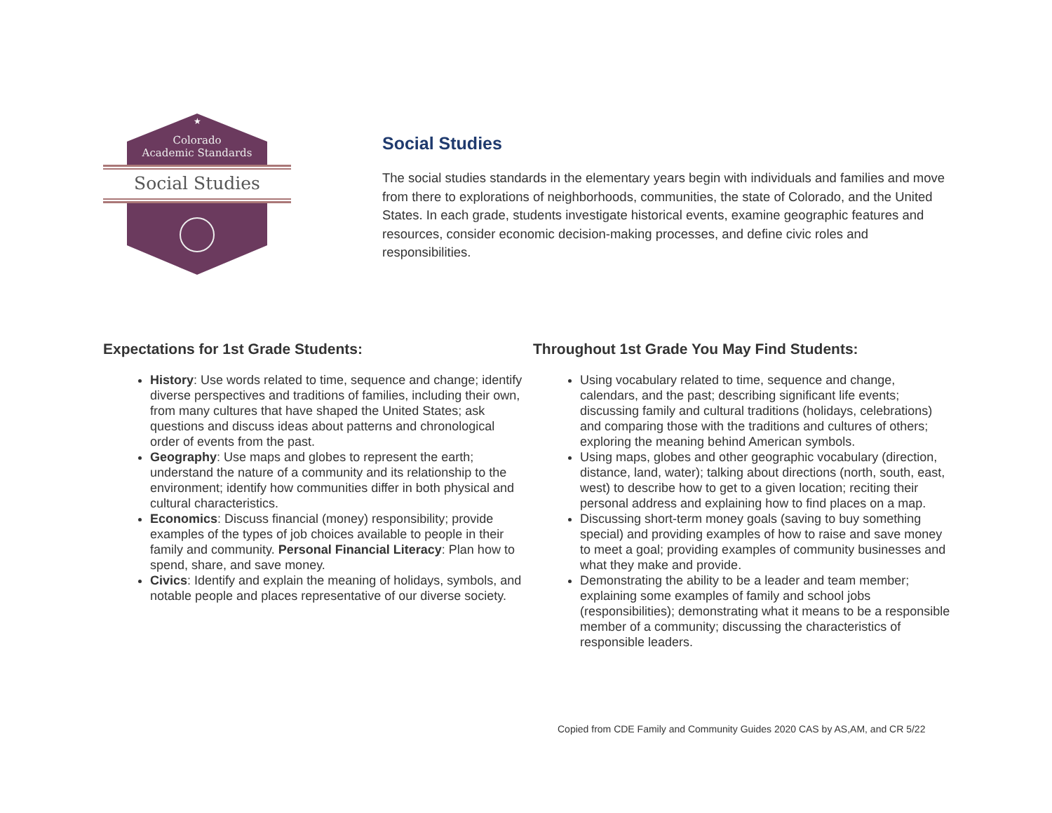★
Colorado
Academic Standards
Social Studies
Social Studies
The social studies standards in the elementary years begin with individuals and families and move from there to explorations of neighborhoods, communities, the state of Colorado, and the United States. In each grade, students investigate historical events, examine geographic features and resources, consider economic decision-making processes, and define civic roles and responsibilities.
Expectations for 1st Grade Students:
History: Use words related to time, sequence and change; identify diverse perspectives and traditions of families, including their own, from many cultures that have shaped the United States; ask questions and discuss ideas about patterns and chronological order of events from the past.
Geography: Use maps and globes to represent the earth; understand the nature of a community and its relationship to the environment; identify how communities differ in both physical and cultural characteristics.
Economics: Discuss financial (money) responsibility; provide examples of the types of job choices available to people in their family and community. Personal Financial Literacy: Plan how to spend, share, and save money.
Civics: Identify and explain the meaning of holidays, symbols, and notable people and places representative of our diverse society.
Throughout 1st Grade You May Find Students:
Using vocabulary related to time, sequence and change, calendars, and the past; describing significant life events; discussing family and cultural traditions (holidays, celebrations) and comparing those with the traditions and cultures of others; exploring the meaning behind American symbols.
Using maps, globes and other geographic vocabulary (direction, distance, land, water); talking about directions (north, south, east, west) to describe how to get to a given location; reciting their personal address and explaining how to find places on a map.
Discussing short-term money goals (saving to buy something special) and providing examples of how to raise and save money to meet a goal; providing examples of community businesses and what they make and provide.
Demonstrating the ability to be a leader and team member; explaining some examples of family and school jobs (responsibilities); demonstrating what it means to be a responsible member of a community; discussing the characteristics of responsible leaders.
Copied from CDE Family and Community Guides 2020 CAS by AS,AM, and CR 5/22